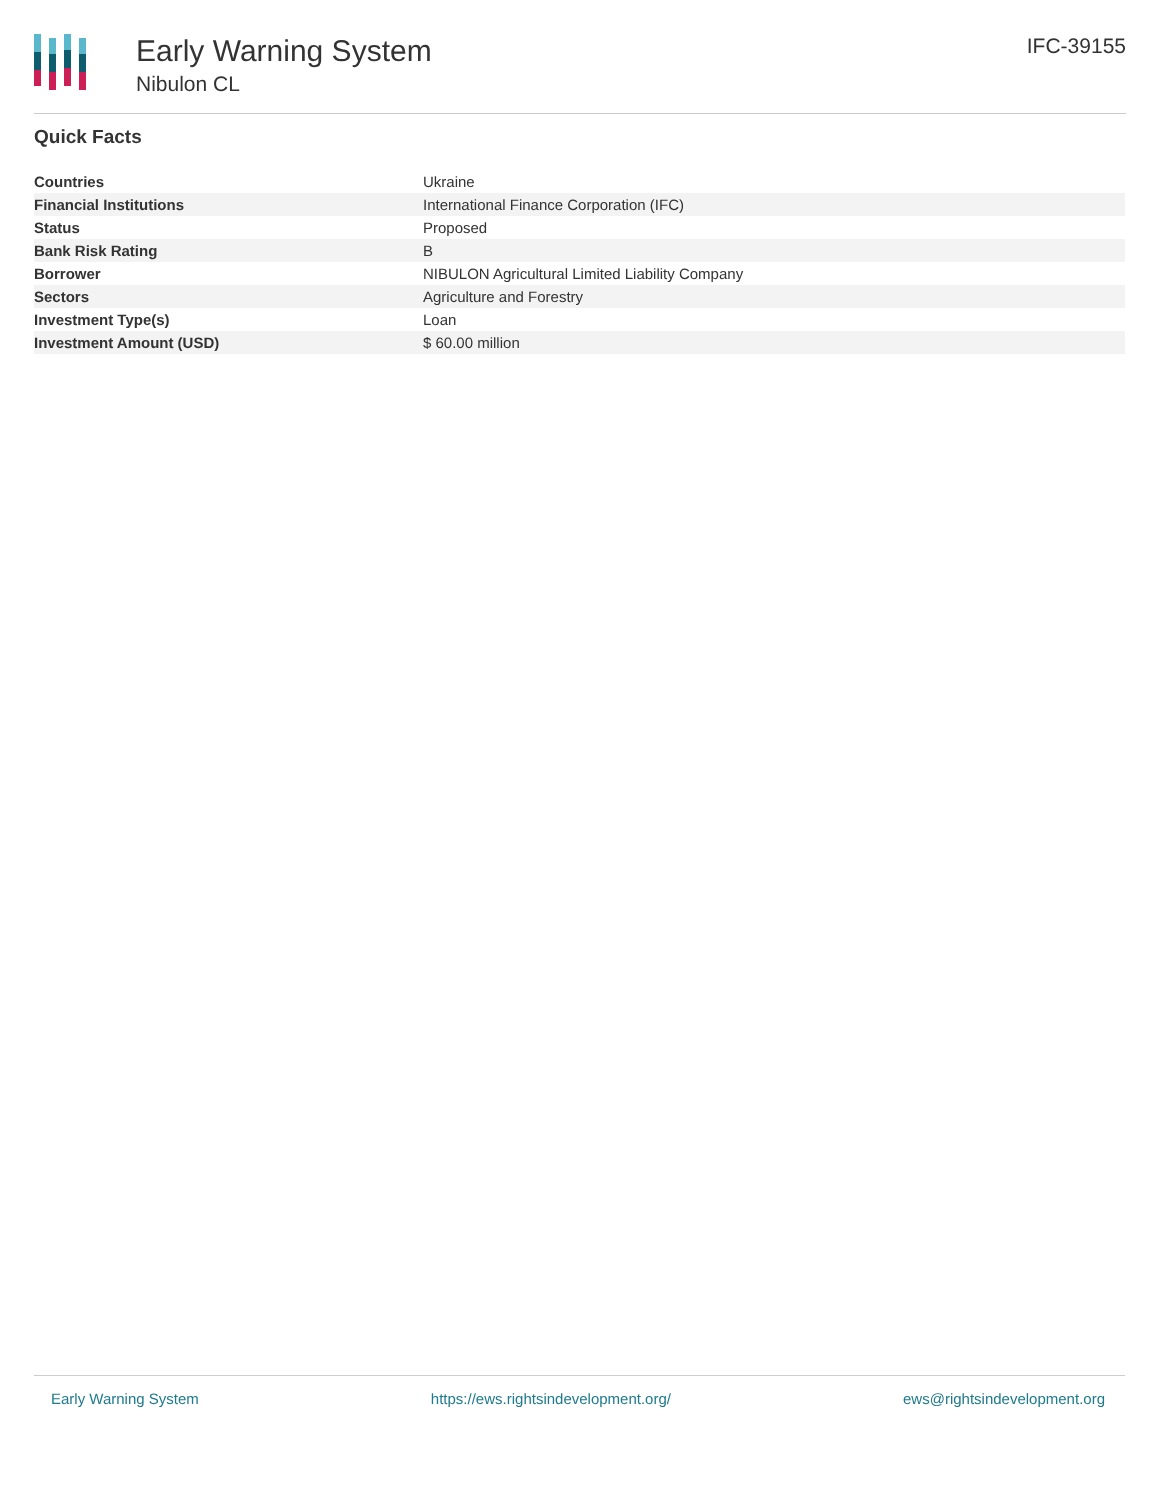Early Warning System
Nibulon CL
IFC-39155
Quick Facts
| Countries | Ukraine |
| Financial Institutions | International Finance Corporation (IFC) |
| Status | Proposed |
| Bank Risk Rating | B |
| Borrower | NIBULON Agricultural Limited Liability Company |
| Sectors | Agriculture and Forestry |
| Investment Type(s) | Loan |
| Investment Amount (USD) | $ 60.00 million |
Early Warning System https://ews.rightsindevelopment.org/ ews@rightsindevelopment.org